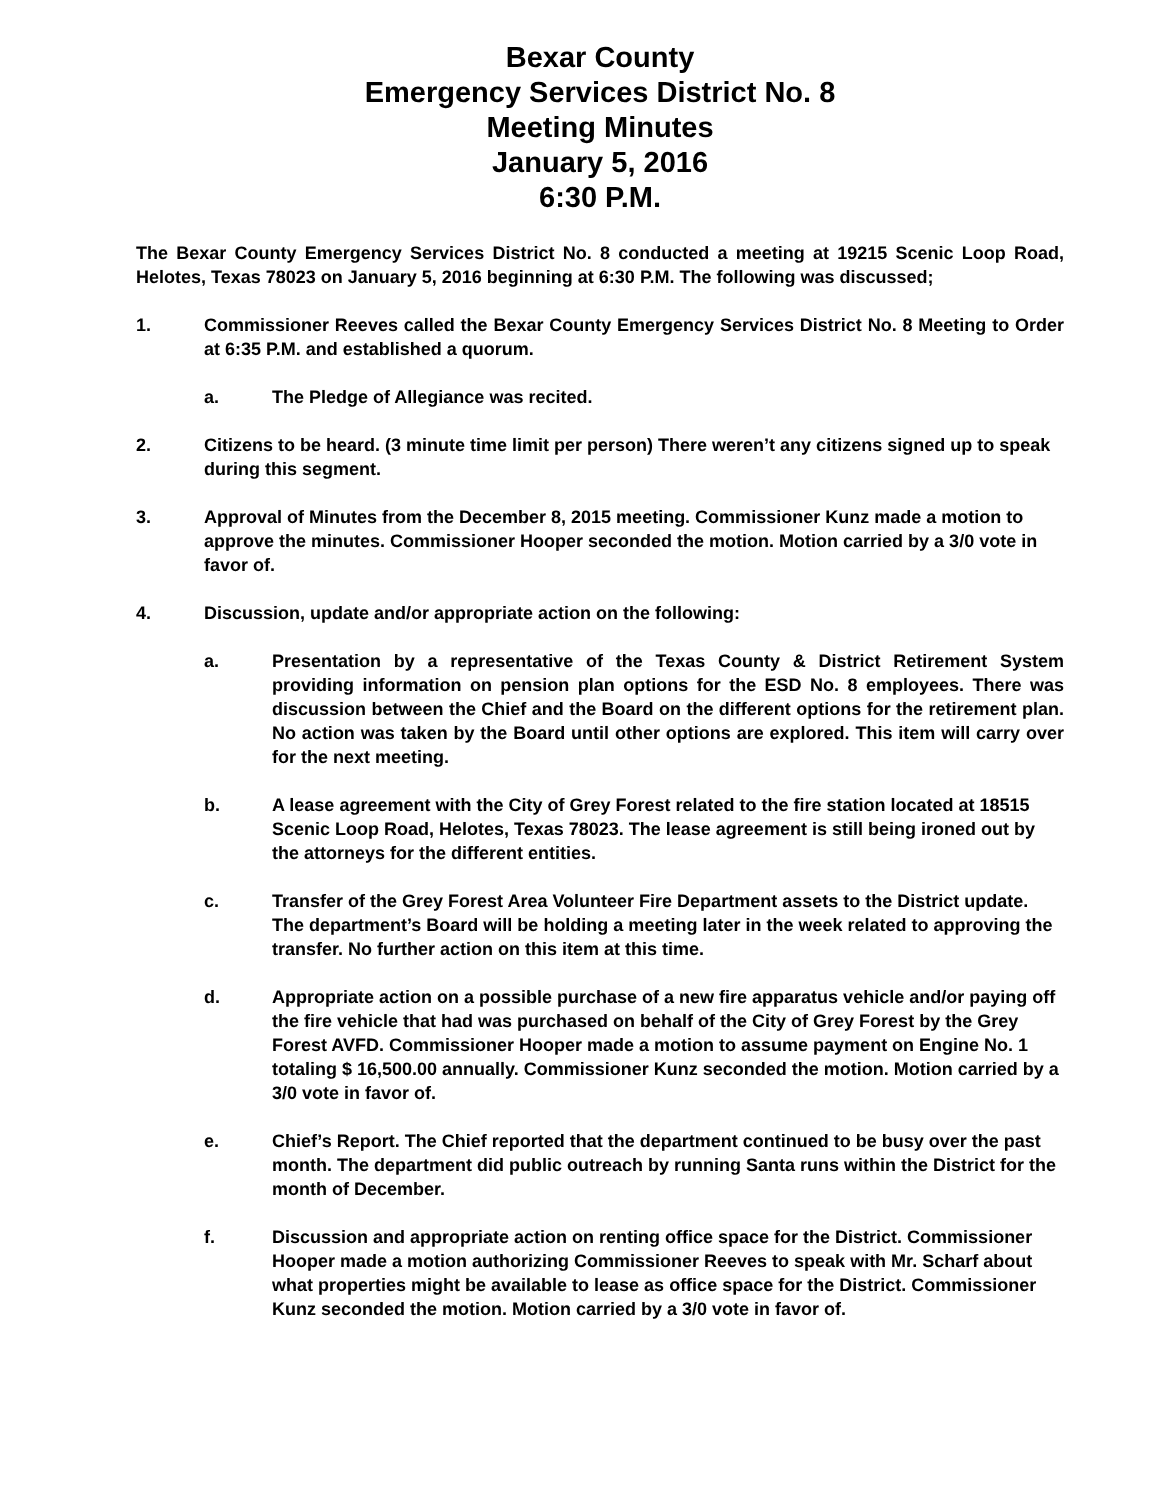Bexar County
Emergency Services District No. 8
Meeting Minutes
January 5, 2016
6:30 P.M.
The Bexar County Emergency Services District No. 8 conducted a meeting at 19215 Scenic Loop Road, Helotes, Texas 78023 on January 5, 2016 beginning at 6:30 P.M. The following was discussed;
1. Commissioner Reeves called the Bexar County Emergency Services District No. 8 Meeting to Order at 6:35 P.M. and established a quorum.
a. The Pledge of Allegiance was recited.
2. Citizens to be heard. (3 minute time limit per person) There weren’t any citizens signed up to speak during this segment.
3. Approval of Minutes from the December 8, 2015 meeting. Commissioner Kunz made a motion to approve the minutes. Commissioner Hooper seconded the motion. Motion carried by a 3/0 vote in favor of.
4. Discussion, update and/or appropriate action on the following:
a. Presentation by a representative of the Texas County & District Retirement System providing information on pension plan options for the ESD No. 8 employees. There was discussion between the Chief and the Board on the different options for the retirement plan. No action was taken by the Board until other options are explored. This item will carry over for the next meeting.
b. A lease agreement with the City of Grey Forest related to the fire station located at 18515 Scenic Loop Road, Helotes, Texas 78023. The lease agreement is still being ironed out by the attorneys for the different entities.
c. Transfer of the Grey Forest Area Volunteer Fire Department assets to the District update. The department’s Board will be holding a meeting later in the week related to approving the transfer. No further action on this item at this time.
d. Appropriate action on a possible purchase of a new fire apparatus vehicle and/or paying off the fire vehicle that had was purchased on behalf of the City of Grey Forest by the Grey Forest AVFD. Commissioner Hooper made a motion to assume payment on Engine No. 1 totaling $ 16,500.00 annually. Commissioner Kunz seconded the motion. Motion carried by a 3/0 vote in favor of.
e. Chief’s Report. The Chief reported that the department continued to be busy over the past month. The department did public outreach by running Santa runs within the District for the month of December.
f. Discussion and appropriate action on renting office space for the District. Commissioner Hooper made a motion authorizing Commissioner Reeves to speak with Mr. Scharf about what properties might be available to lease as office space for the District. Commissioner Kunz seconded the motion. Motion carried by a 3/0 vote in favor of.